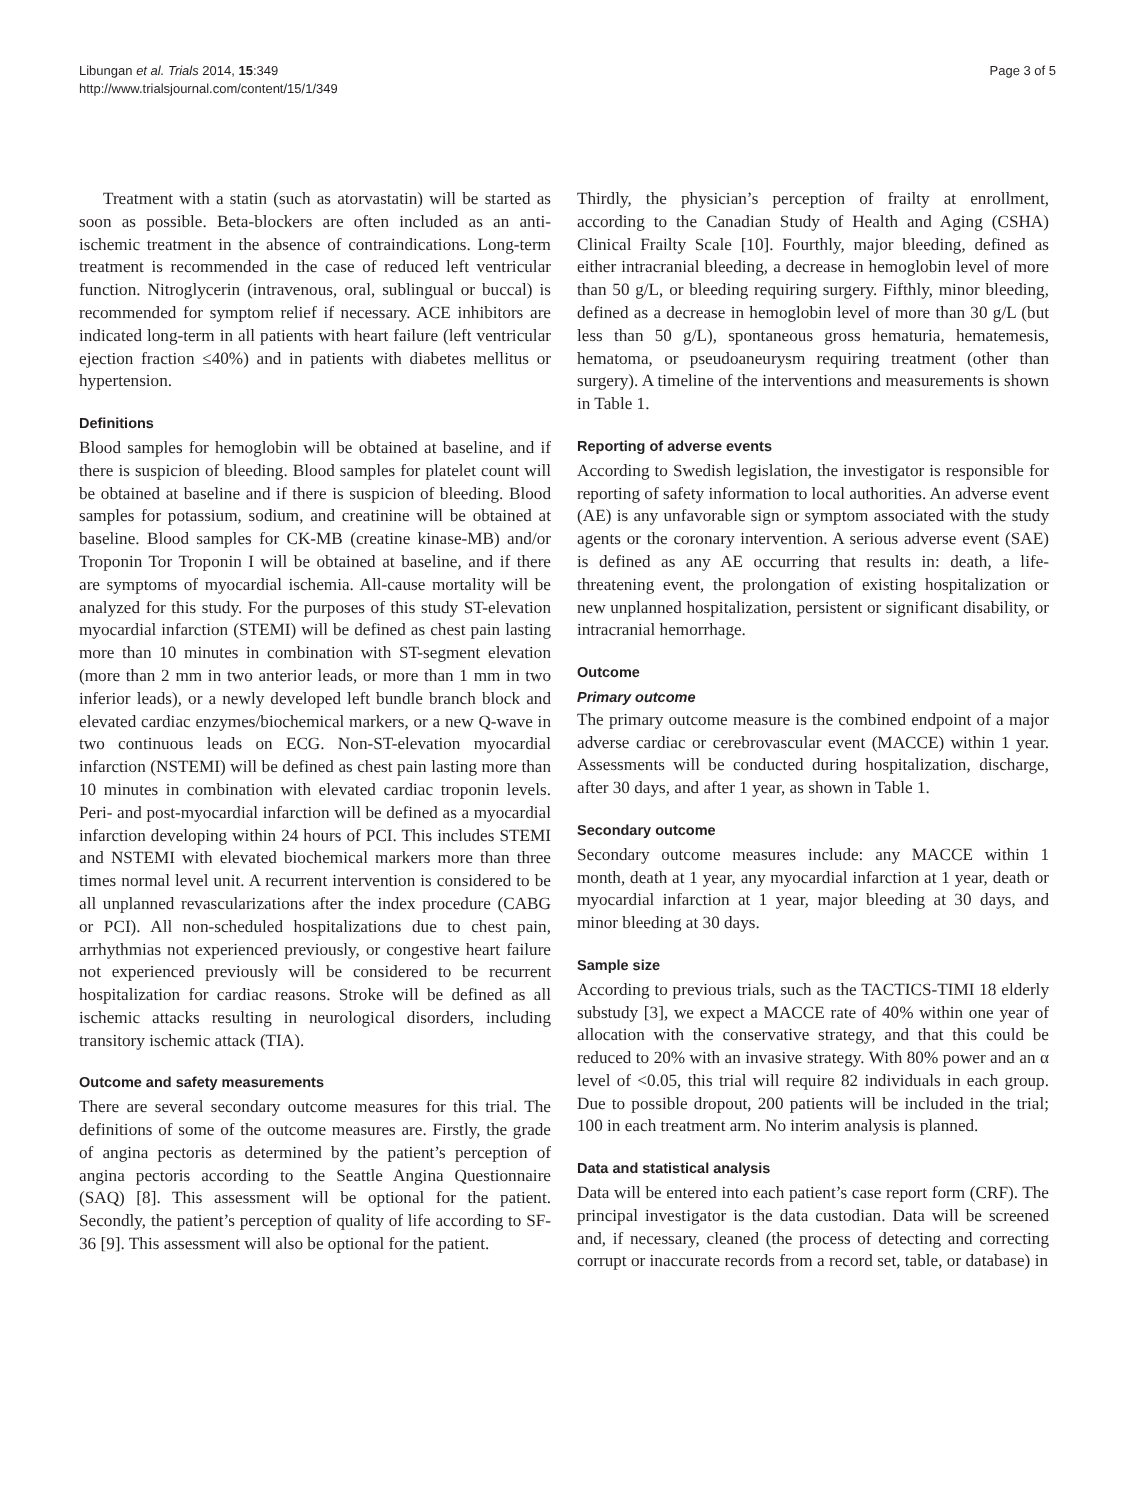Libungan et al. Trials 2014, 15:349
http://www.trialsjournal.com/content/15/1/349
Page 3 of 5
Treatment with a statin (such as atorvastatin) will be started as soon as possible. Beta-blockers are often included as an anti-ischemic treatment in the absence of contraindications. Long-term treatment is recommended in the case of reduced left ventricular function. Nitroglycerin (intravenous, oral, sublingual or buccal) is recommended for symptom relief if necessary. ACE inhibitors are indicated long-term in all patients with heart failure (left ventricular ejection fraction ≤40%) and in patients with diabetes mellitus or hypertension.
Definitions
Blood samples for hemoglobin will be obtained at baseline, and if there is suspicion of bleeding. Blood samples for platelet count will be obtained at baseline and if there is suspicion of bleeding. Blood samples for potassium, sodium, and creatinine will be obtained at baseline. Blood samples for CK-MB (creatine kinase-MB) and/or Troponin Tor Troponin I will be obtained at baseline, and if there are symptoms of myocardial ischemia. All-cause mortality will be analyzed for this study. For the purposes of this study ST-elevation myocardial infarction (STEMI) will be defined as chest pain lasting more than 10 minutes in combination with ST-segment elevation (more than 2 mm in two anterior leads, or more than 1 mm in two inferior leads), or a newly developed left bundle branch block and elevated cardiac enzymes/biochemical markers, or a new Q-wave in two continuous leads on ECG. Non-ST-elevation myocardial infarction (NSTEMI) will be defined as chest pain lasting more than 10 minutes in combination with elevated cardiac troponin levels. Peri- and post-myocardial infarction will be defined as a myocardial infarction developing within 24 hours of PCI. This includes STEMI and NSTEMI with elevated biochemical markers more than three times normal level unit. A recurrent intervention is considered to be all unplanned revascularizations after the index procedure (CABG or PCI). All non-scheduled hospitalizations due to chest pain, arrhythmias not experienced previously, or congestive heart failure not experienced previously will be considered to be recurrent hospitalization for cardiac reasons. Stroke will be defined as all ischemic attacks resulting in neurological disorders, including transitory ischemic attack (TIA).
Outcome and safety measurements
There are several secondary outcome measures for this trial. The definitions of some of the outcome measures are. Firstly, the grade of angina pectoris as determined by the patient’s perception of angina pectoris according to the Seattle Angina Questionnaire (SAQ) [8]. This assessment will be optional for the patient. Secondly, the patient’s perception of quality of life according to SF-36 [9]. This assessment will also be optional for the patient.
Thirdly, the physician’s perception of frailty at enrollment, according to the Canadian Study of Health and Aging (CSHA) Clinical Frailty Scale [10]. Fourthly, major bleeding, defined as either intracranial bleeding, a decrease in hemoglobin level of more than 50 g/L, or bleeding requiring surgery. Fifthly, minor bleeding, defined as a decrease in hemoglobin level of more than 30 g/L (but less than 50 g/L), spontaneous gross hematuria, hematemesis, hematoma, or pseudoaneurysm requiring treatment (other than surgery). A timeline of the interventions and measurements is shown in Table 1.
Reporting of adverse events
According to Swedish legislation, the investigator is responsible for reporting of safety information to local authorities. An adverse event (AE) is any unfavorable sign or symptom associated with the study agents or the coronary intervention. A serious adverse event (SAE) is defined as any AE occurring that results in: death, a life-threatening event, the prolongation of existing hospitalization or new unplanned hospitalization, persistent or significant disability, or intracranial hemorrhage.
Outcome
Primary outcome
The primary outcome measure is the combined endpoint of a major adverse cardiac or cerebrovascular event (MACCE) within 1 year. Assessments will be conducted during hospitalization, discharge, after 30 days, and after 1 year, as shown in Table 1.
Secondary outcome
Secondary outcome measures include: any MACCE within 1 month, death at 1 year, any myocardial infarction at 1 year, death or myocardial infarction at 1 year, major bleeding at 30 days, and minor bleeding at 30 days.
Sample size
According to previous trials, such as the TACTICS-TIMI 18 elderly substudy [3], we expect a MACCE rate of 40% within one year of allocation with the conservative strategy, and that this could be reduced to 20% with an invasive strategy. With 80% power and an α level of <0.05, this trial will require 82 individuals in each group. Due to possible dropout, 200 patients will be included in the trial; 100 in each treatment arm. No interim analysis is planned.
Data and statistical analysis
Data will be entered into each patient’s case report form (CRF). The principal investigator is the data custodian. Data will be screened and, if necessary, cleaned (the process of detecting and correcting corrupt or inaccurate records from a record set, table, or database) in